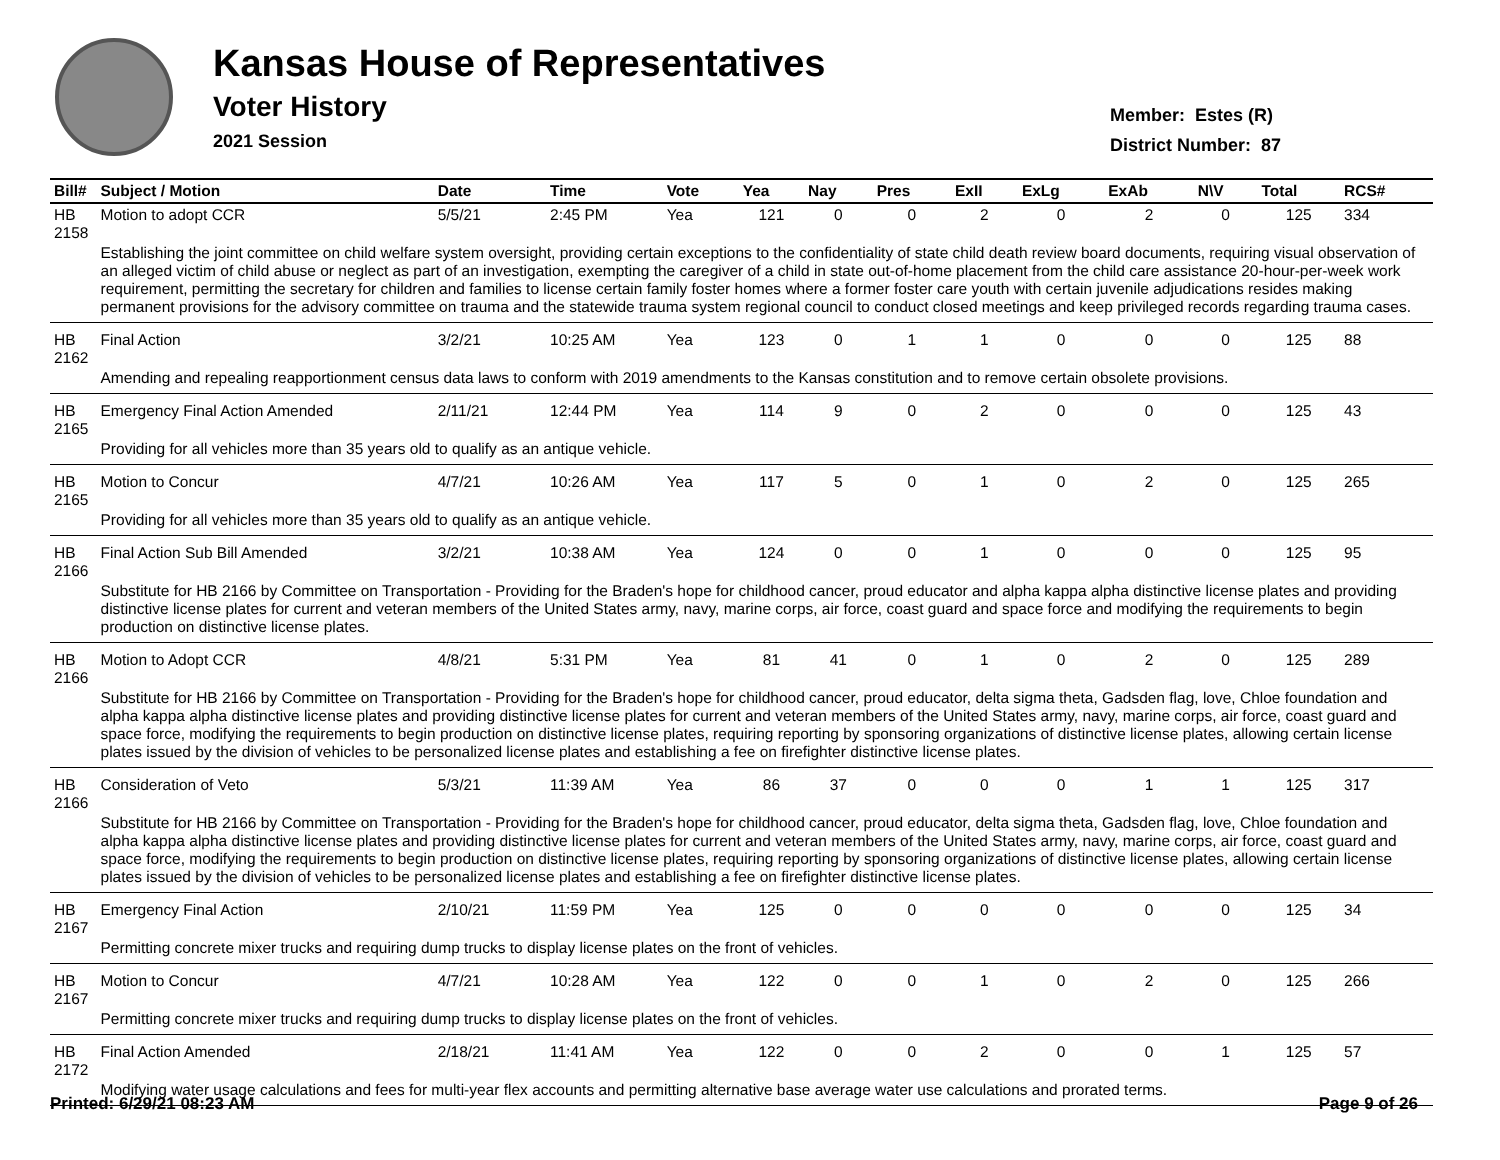Kansas House of Representatives
Voter History
2021 Session
Member: Estes (R)
District Number: 87
| Bill# | Subject / Motion | Date | Time | Vote | Yea | Nay | Pres | ExII | ExLg | ExAb | N\V | Total | RCS# |
| --- | --- | --- | --- | --- | --- | --- | --- | --- | --- | --- | --- | --- | --- |
| HB 2158 | Motion to adopt CCR | 5/5/21 | 2:45 PM | Yea | 121 | 0 | 0 | 2 | 0 | 2 | 0 | 125 | 334 |
| | Establishing the joint committee on child welfare system oversight, providing certain exceptions to the confidentiality of state child death review board documents, requiring visual observation of an alleged victim of child abuse or neglect as part of an investigation, exempting the caregiver of a child in state out-of-home placement from the child care assistance 20-hour-per-week work requirement, permitting the secretary for children and families to license certain family foster homes where a former foster care youth with certain juvenile adjudications resides making permanent provisions for the advisory committee on trauma and the statewide trauma system regional council to conduct closed meetings and keep privileged records regarding trauma cases. | | | | | | | | | | | | |
| HB 2162 | Final Action | 3/2/21 | 10:25 AM | Yea | 123 | 0 | 1 | 1 | 0 | 0 | 0 | 125 | 88 |
| | Amending and repealing reapportionment census data laws to conform with 2019 amendments to the Kansas constitution and to remove certain obsolete provisions. | | | | | | | | | | | | |
| HB 2165 | Emergency Final Action Amended | 2/11/21 | 12:44 PM | Yea | 114 | 9 | 0 | 2 | 0 | 0 | 0 | 125 | 43 |
| | Providing for all vehicles more than 35 years old to qualify as an antique vehicle. | | | | | | | | | | | | |
| HB 2165 | Motion to Concur | 4/7/21 | 10:26 AM | Yea | 117 | 5 | 0 | 1 | 0 | 2 | 0 | 125 | 265 |
| | Providing for all vehicles more than 35 years old to qualify as an antique vehicle. | | | | | | | | | | | | |
| HB 2166 | Final Action Sub Bill Amended | 3/2/21 | 10:38 AM | Yea | 124 | 0 | 0 | 1 | 0 | 0 | 0 | 125 | 95 |
| | Substitute for HB 2166 by Committee on Transportation - Providing for the Braden's hope for childhood cancer, proud educator and alpha kappa alpha distinctive license plates and providing distinctive license plates for current and veteran members of the United States army, navy, marine corps, air force, coast guard and space force and modifying the requirements to begin production on distinctive license plates. | | | | | | | | | | | | |
| HB 2166 | Motion to Adopt CCR | 4/8/21 | 5:31 PM | Yea | 81 | 41 | 0 | 1 | 0 | 2 | 0 | 125 | 289 |
| | Substitute for HB 2166 by Committee on Transportation - Providing for the Braden's hope for childhood cancer, proud educator, delta sigma theta, Gadsden flag, love, Chloe foundation and alpha kappa alpha distinctive license plates and providing distinctive license plates for current and veteran members of the United States army, navy, marine corps, air force, coast guard and space force, modifying the requirements to begin production on distinctive license plates, requiring reporting by sponsoring organizations of distinctive license plates, allowing certain license plates issued by the division of vehicles to be personalized license plates and establishing a fee on firefighter distinctive license plates. | | | | | | | | | | | | |
| HB 2166 | Consideration of Veto | 5/3/21 | 11:39 AM | Yea | 86 | 37 | 0 | 0 | 0 | 1 | 1 | 125 | 317 |
| | Substitute for HB 2166 by Committee on Transportation - Providing for the Braden's hope for childhood cancer, proud educator, delta sigma theta, Gadsden flag, love, Chloe foundation and alpha kappa alpha distinctive license plates and providing distinctive license plates for current and veteran members of the United States army, navy, marine corps, air force, coast guard and space force, modifying the requirements to begin production on distinctive license plates, requiring reporting by sponsoring organizations of distinctive license plates, allowing certain license plates issued by the division of vehicles to be personalized license plates and establishing a fee on firefighter distinctive license plates. | | | | | | | | | | | | |
| HB 2167 | Emergency Final Action | 2/10/21 | 11:59 PM | Yea | 125 | 0 | 0 | 0 | 0 | 0 | 0 | 125 | 34 |
| | Permitting concrete mixer trucks and requiring dump trucks to display license plates on the front of vehicles. | | | | | | | | | | | | |
| HB 2167 | Motion to Concur | 4/7/21 | 10:28 AM | Yea | 122 | 0 | 0 | 1 | 0 | 2 | 0 | 125 | 266 |
| | Permitting concrete mixer trucks and requiring dump trucks to display license plates on the front of vehicles. | | | | | | | | | | | | |
| HB 2172 | Final Action Amended | 2/18/21 | 11:41 AM | Yea | 122 | 0 | 0 | 2 | 0 | 0 | 1 | 125 | 57 |
| | Modifying water usage calculations and fees for multi-year flex accounts and permitting alternative base average water use calculations and prorated terms. | | | | | | | | | | | | |
Printed: 6/29/21 08:23 AM Page 9 of 26